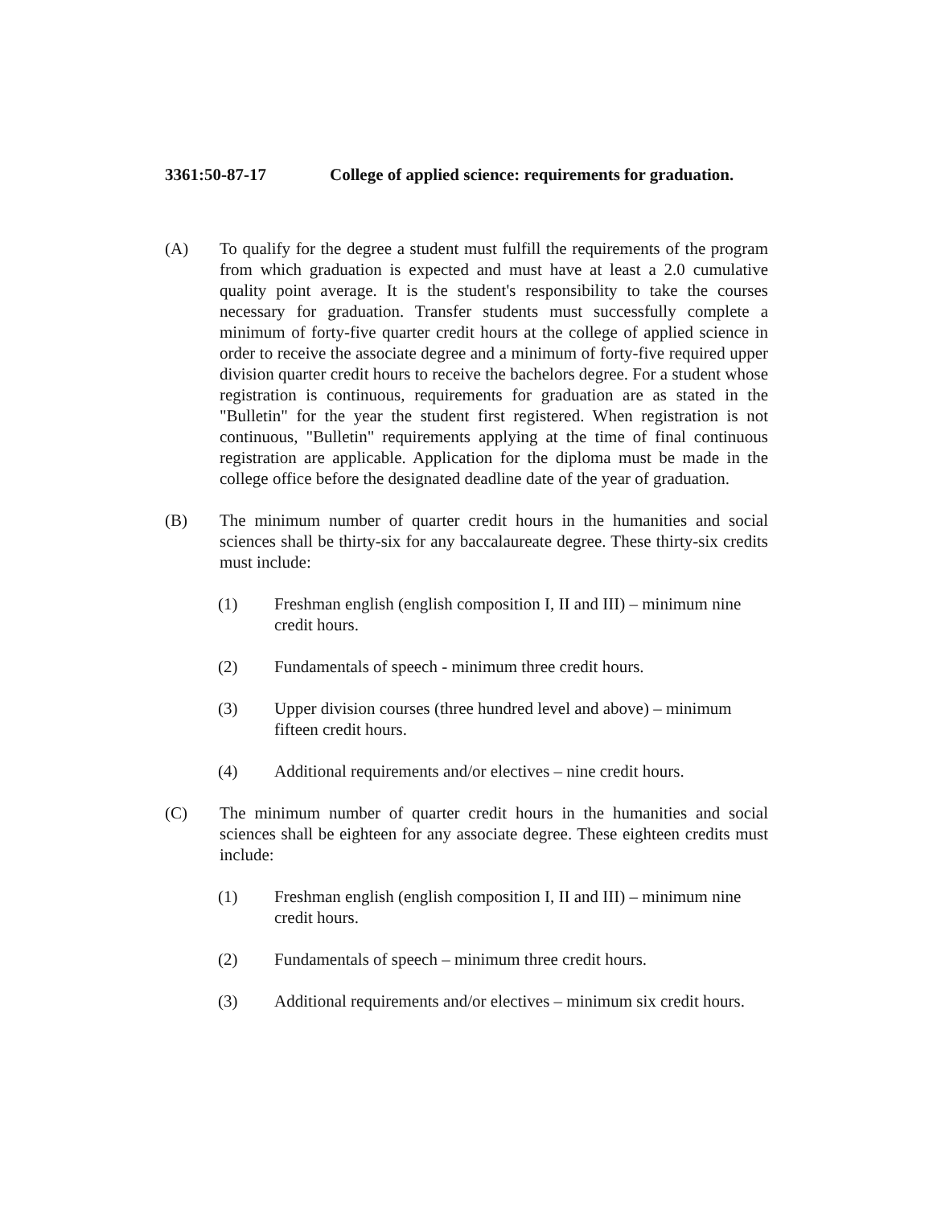3361:50-87-17 College of applied science: requirements for graduation.
(A) To qualify for the degree a student must fulfill the requirements of the program from which graduation is expected and must have at least a 2.0 cumulative quality point average. It is the student's responsibility to take the courses necessary for graduation. Transfer students must successfully complete a minimum of forty-five quarter credit hours at the college of applied science in order to receive the associate degree and a minimum of forty-five required upper division quarter credit hours to receive the bachelors degree. For a student whose registration is continuous, requirements for graduation are as stated in the "Bulletin" for the year the student first registered. When registration is not continuous, "Bulletin" requirements applying at the time of final continuous registration are applicable. Application for the diploma must be made in the college office before the designated deadline date of the year of graduation.
(B) The minimum number of quarter credit hours in the humanities and social sciences shall be thirty-six for any baccalaureate degree. These thirty-six credits must include:
(1) Freshman english (english composition I, II and III) – minimum nine credit hours.
(2) Fundamentals of speech - minimum three credit hours.
(3) Upper division courses (three hundred level and above) – minimum fifteen credit hours.
(4) Additional requirements and/or electives – nine credit hours.
(C) The minimum number of quarter credit hours in the humanities and social sciences shall be eighteen for any associate degree. These eighteen credits must include:
(1) Freshman english (english composition I, II and III) – minimum nine credit hours.
(2) Fundamentals of speech – minimum three credit hours.
(3) Additional requirements and/or electives – minimum six credit hours.